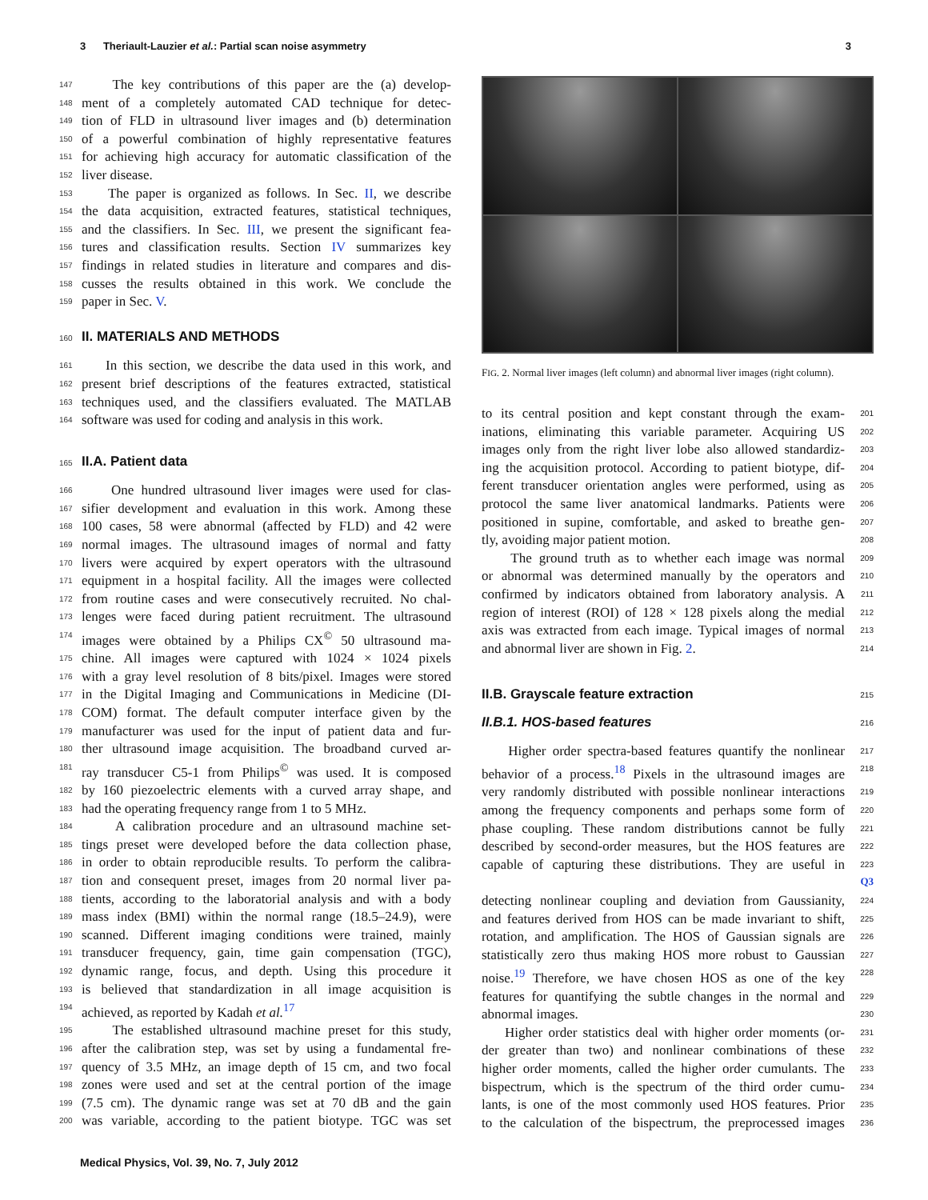3 Theriault-Lauzier et al.: Partial scan noise asymmetry 3
147 The key contributions of this paper are the (a) develop-
148 ment of a completely automated CAD technique for detec-
149 tion of FLD in ultrasound liver images and (b) determination
150 of a powerful combination of highly representative features
151 for achieving high accuracy for automatic classification of the
152 liver disease.
153 The paper is organized as follows. In Sec. II, we describe
154 the data acquisition, extracted features, statistical techniques,
155 and the classifiers. In Sec. III, we present the significant fea-
156 tures and classification results. Section IV summarizes key
157 findings in related studies in literature and compares and dis-
158 cusses the results obtained in this work. We conclude the
159 paper in Sec. V.
160 II. MATERIALS AND METHODS
161 In this section, we describe the data used in this work, and
162 present brief descriptions of the features extracted, statistical
163 techniques used, and the classifiers evaluated. The MATLAB
164 software was used for coding and analysis in this work.
165 II.A. Patient data
166 One hundred ultrasound liver images were used for clas-
167 sifier development and evaluation in this work. Among these
168 100 cases, 58 were abnormal (affected by FLD) and 42 were
169 normal images. The ultrasound images of normal and fatty
170 livers were acquired by expert operators with the ultrasound
171 equipment in a hospital facility. All the images were collected
172 from routine cases and were consecutively recruited. No chal-
173 lenges were faced during patient recruitment. The ultrasound
174 images were obtained by a Philips CX<sup>©</sup> 50 ultrasound ma-
175 chine. All images were captured with 1024 × 1024 pixels
176 with a gray level resolution of 8 bits/pixel. Images were stored
177 in the Digital Imaging and Communications in Medicine (DI-
178 COM) format. The default computer interface given by the
179 manufacturer was used for the input of patient data and fur-
180 ther ultrasound image acquisition. The broadband curved ar-
181 ray transducer C5-1 from Philips<sup>©</sup> was used. It is composed
182 by 160 piezoelectric elements with a curved array shape, and
183 had the operating frequency range from 1 to 5 MHz.
184 A calibration procedure and an ultrasound machine set-
185 tings preset were developed before the data collection phase,
186 in order to obtain reproducible results. To perform the calibra-
187 tion and consequent preset, images from 20 normal liver pa-
188 tients, according to the laboratorial analysis and with a body
189 mass index (BMI) within the normal range (18.5–24.9), were
190 scanned. Different imaging conditions were trained, mainly
191 transducer frequency, gain, time gain compensation (TGC),
192 dynamic range, focus, and depth. Using this procedure it
193 is believed that standardization in all image acquisition is
194 achieved, as reported by Kadah et al.<sup>17</sup>
195 The established ultrasound machine preset for this study,
196 after the calibration step, was set by using a fundamental fre-
197 quency of 3.5 MHz, an image depth of 15 cm, and two focal
198 zones were used and set at the central portion of the image
199 (7.5 cm). The dynamic range was set at 70 dB and the gain
200 was variable, according to the patient biotype. TGC was set
FIG. 2. Normal liver images (left column) and abnormal liver images (right column).
to its central position and kept constant through the exam- 201
inations, eliminating this variable parameter. Acquiring US 202
images only from the right liver lobe also allowed standardiz- 203
ing the acquisition protocol. According to patient biotype, dif- 204
ferent transducer orientation angles were performed, using as 205
protocol the same liver anatomical landmarks. Patients were 206
positioned in supine, comfortable, and asked to breathe gen- 207
tly, avoiding major patient motion. 208
The ground truth as to whether each image was normal 209
or abnormal was determined manually by the operators and 210
confirmed by indicators obtained from laboratory analysis. A 211
region of interest (ROI) of 128 × 128 pixels along the medial 212
axis was extracted from each image. Typical images of normal 213
and abnormal liver are shown in Fig. 2. 214
II.B. Grayscale feature extraction 215
II.B.1. HOS-based features 216
Higher order spectra-based features quantify the nonlinear 217
behavior of a process.<sup>18</sup> Pixels in the ultrasound images are 218
very randomly distributed with possible nonlinear interactions 219
among the frequency components and perhaps some form of 220
phase coupling. These random distributions cannot be fully 221
described by second-order measures, but the HOS features are 222
capable of capturing these distributions. They are useful in 223 Q3
detecting nonlinear coupling and deviation from Gaussianity, 224
and features derived from HOS can be made invariant to shift, 225
rotation, and amplification. The HOS of Gaussian signals are 226
statistically zero thus making HOS more robust to Gaussian 227
noise.<sup>19</sup> Therefore, we have chosen HOS as one of the key 228
features for quantifying the subtle changes in the normal and 229
abnormal images. 230
Higher order statistics deal with higher order moments (or- 231
der greater than two) and nonlinear combinations of these 232
higher order moments, called the higher order cumulants. The 233
bispectrum, which is the spectrum of the third order cumu- 234
lants, is one of the most commonly used HOS features. Prior 235
to the calculation of the bispectrum, the preprocessed images 236
Medical Physics, Vol. 39, No. 7, July 2012